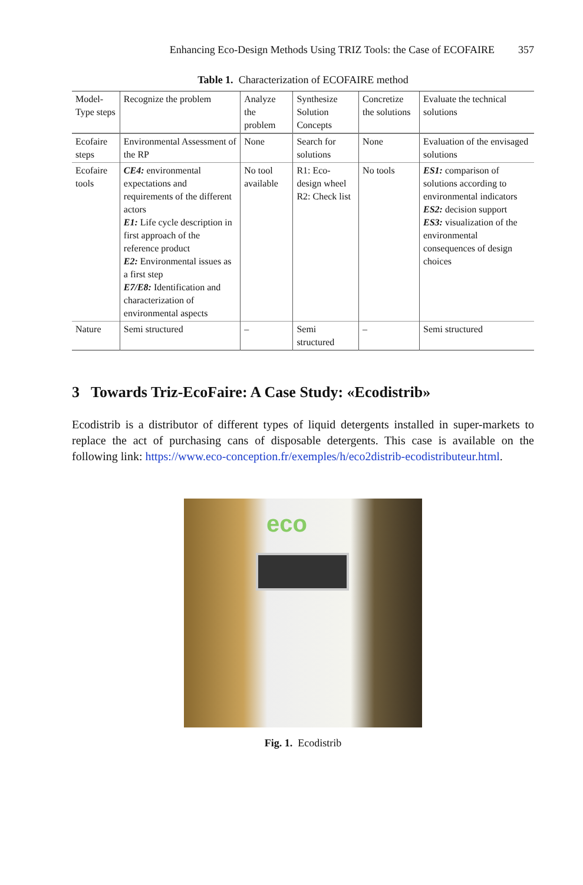Enhancing Eco-Design Methods Using TRIZ Tools: the Case of ECOFAIRE 357
Table 1. Characterization of ECOFAIRE method
| Model-Type steps | Recognize the problem | Analyze the problem | Synthesize Solution Concepts | Concretize the solutions | Evaluate the technical solutions |
| --- | --- | --- | --- | --- | --- |
| Ecofaire steps | Environmental Assessment of the RP | None | Search for solutions | None | Evaluation of the envisaged solutions |
| Ecofaire tools | CE4: environmental expectations and requirements of the different actors E1: Life cycle description in first approach of the reference product E2: Environmental issues as a first step E7/E8: Identification and characterization of environmental aspects | No tool available | R1: Eco-design wheel R2: Check list | No tools | ES1: comparison of solutions according to environmental indicators ES2: decision support ES3: visualization of the environmental consequences of design choices |
| Nature | Semi structured | – | Semi structured | – | Semi structured |
3 Towards Triz-EcoFaire: A Case Study: «Ecodistrib»
Ecodistrib is a distributor of different types of liquid detergents installed in super-markets to replace the act of purchasing cans of disposable detergents. This case is available on the following link: https://www.eco-conception.fr/exemples/h/eco2distrib-ecodistributeur.html.
eco
Fig. 1. Ecodistrib